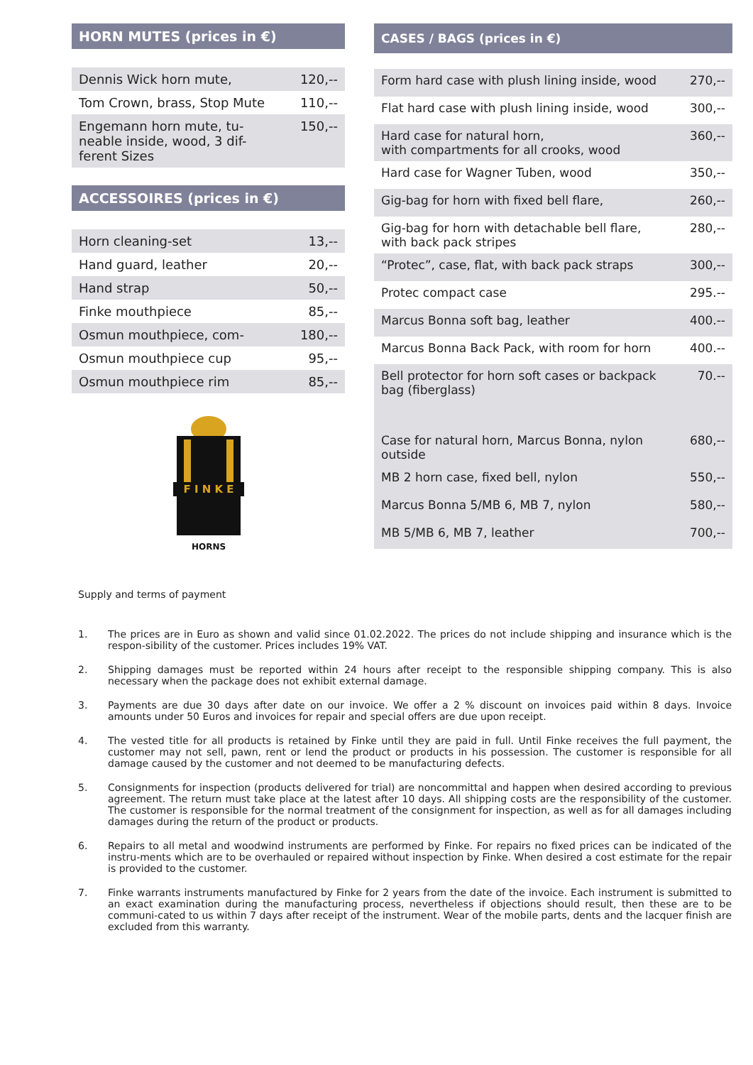HORN MUTES (prices in €)
| Dennis Wick horn mute, | 120,-- |
| Tom Crown, brass, Stop Mute | 110,-- |
| Engemann horn mute, tu-neable inside, wood, 3 dif-ferent Sizes | 150,-- |
ACCESSOIRES (prices in €)
| Horn cleaning-set | 13,-- |
| Hand guard, leather | 20,-- |
| Hand strap | 50,-- |
| Finke mouthpiece | 85,-- |
| Osmun mouthpiece, com- | 180,-- |
| Osmun mouthpiece cup | 95,-- |
| Osmun mouthpiece rim | 85,-- |
F I N K E
HORNS
CASES / BAGS (prices in €)
| Form hard case with plush lining inside, wood | 270,-- |
| Flat hard case with plush lining inside, wood | 300,-- |
| Hard case for natural horn, with compartments for all crooks, wood | 360,-- |
| Hard case for Wagner Tuben, wood | 350,-- |
| Gig-bag for horn with fixed bell flare, | 260,-- |
| Gig-bag for horn with detachable bell flare, with back pack stripes | 280,-- |
| “Protec”, case, flat, with back pack straps | 300,-- |
| Protec compact case | 295.-- |
| Marcus Bonna soft bag, leather | 400.-- |
| Marcus Bonna Back Pack, with room for horn | 400.-- |
| Bell protector for horn soft cases or backpack bag (fiberglass) | 70.-- |
| Case for natural horn, Marcus Bonna, nylon outside | 680,-- |
| MB 2 horn case, fixed bell, nylon | 550,-- |
| Marcus Bonna 5/MB 6, MB 7, nylon | 580,-- |
| MB 5/MB 6, MB 7, leather | 700,-- |
Supply and terms of payment
1. The prices are in Euro as shown and valid since 01.02.2022. The prices do not include shipping and insurance which is the respon-sibility of the customer. Prices includes 19% VAT.
2. Shipping damages must be reported within 24 hours after receipt to the responsible shipping company. This is also necessary when the package does not exhibit external damage.
3. Payments are due 30 days after date on our invoice. We offer a 2 % discount on invoices paid within 8 days. Invoice amounts under 50 Euros and invoices for repair and special offers are due upon receipt.
4. The vested title for all products is retained by Finke until they are paid in full. Until Finke receives the full payment, the customer may not sell, pawn, rent or lend the product or products in his possession. The customer is responsible for all damage caused by the customer and not deemed to be manufacturing defects.
5. Consignments for inspection (products delivered for trial) are noncommittal and happen when desired according to previous agreement. The return must take place at the latest after 10 days. All shipping costs are the responsibility of the customer. The customer is responsible for the normal treatment of the consignment for inspection, as well as for all damages including damages during the return of the product or products.
6. Repairs to all metal and woodwind instruments are performed by Finke. For repairs no fixed prices can be indicated of the instru-ments which are to be overhauled or repaired without inspection by Finke. When desired a cost estimate for the repair is provided to the customer.
7. Finke warrants instruments manufactured by Finke for 2 years from the date of the invoice. Each instrument is submitted to an exact examination during the manufacturing process, nevertheless if objections should result, then these are to be communi-cated to us within 7 days after receipt of the instrument. Wear of the mobile parts, dents and the lacquer finish are excluded from this warranty.